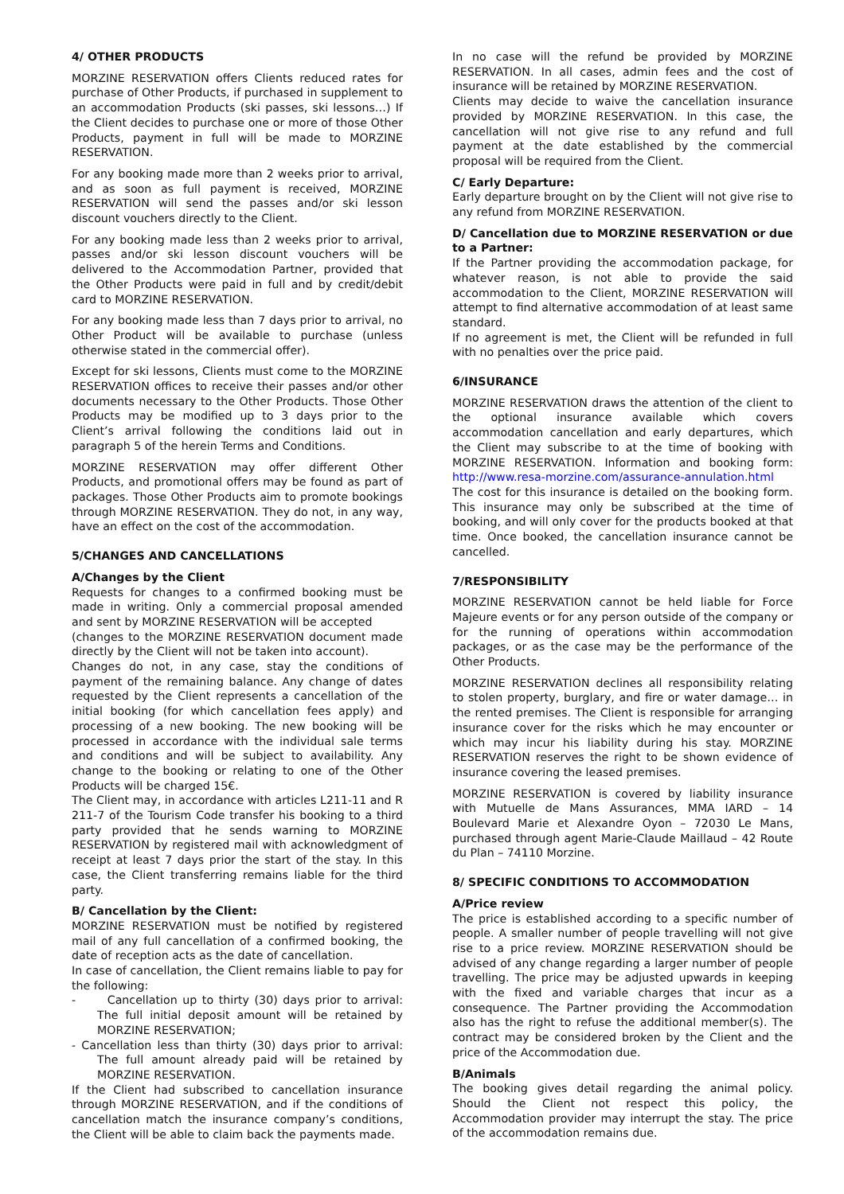4/ OTHER PRODUCTS
MORZINE RESERVATION offers Clients reduced rates for purchase of Other Products, if purchased in supplement to an accommodation Products (ski passes, ski lessons…) If the Client decides to purchase one or more of those Other Products, payment in full will be made to MORZINE RESERVATION.
For any booking made more than 2 weeks prior to arrival, and as soon as full payment is received, MORZINE RESERVATION will send the passes and/or ski lesson discount vouchers directly to the Client.
For any booking made less than 2 weeks prior to arrival, passes and/or ski lesson discount vouchers will be delivered to the Accommodation Partner, provided that the Other Products were paid in full and by credit/debit card to MORZINE RESERVATION.
For any booking made less than 7 days prior to arrival, no Other Product will be available to purchase (unless otherwise stated in the commercial offer).
Except for ski lessons, Clients must come to the MORZINE RESERVATION offices to receive their passes and/or other documents necessary to the Other Products. Those Other Products may be modified up to 3 days prior to the Client’s arrival following the conditions laid out in paragraph 5 of the herein Terms and Conditions.
MORZINE RESERVATION may offer different Other Products, and promotional offers may be found as part of packages. Those Other Products aim to promote bookings through MORZINE RESERVATION. They do not, in any way, have an effect on the cost of the accommodation.
5/CHANGES AND CANCELLATIONS
A/Changes by the Client
Requests for changes to a confirmed booking must be made in writing. Only a commercial proposal amended and sent by MORZINE RESERVATION will be accepted
(changes to the MORZINE RESERVATION document made directly by the Client will not be taken into account).
Changes do not, in any case, stay the conditions of payment of the remaining balance. Any change of dates requested by the Client represents a cancellation of the initial booking (for which cancellation fees apply) and processing of a new booking. The new booking will be processed in accordance with the individual sale terms and conditions and will be subject to availability. Any change to the booking or relating to one of the Other Products will be charged 15€.
The Client may, in accordance with articles L211-11 and R 211-7 of the Tourism Code transfer his booking to a third party provided that he sends warning to MORZINE RESERVATION by registered mail with acknowledgment of receipt at least 7 days prior the start of the stay. In this case, the Client transferring remains liable for the third party.
B/ Cancellation by the Client:
MORZINE RESERVATION must be notified by registered mail of any full cancellation of a confirmed booking, the date of reception acts as the date of cancellation.
In case of cancellation, the Client remains liable to pay for the following:
- Cancellation up to thirty (30) days prior to arrival: The full initial deposit amount will be retained by MORZINE RESERVATION;
- Cancellation less than thirty (30) days prior to arrival: The full amount already paid will be retained by MORZINE RESERVATION.
If the Client had subscribed to cancellation insurance through MORZINE RESERVATION, and if the conditions of cancellation match the insurance company’s conditions, the Client will be able to claim back the payments made.
In no case will the refund be provided by MORZINE RESERVATION. In all cases, admin fees and the cost of insurance will be retained by MORZINE RESERVATION.
Clients may decide to waive the cancellation insurance provided by MORZINE RESERVATION. In this case, the cancellation will not give rise to any refund and full payment at the date established by the commercial proposal will be required from the Client.
C/ Early Departure:
Early departure brought on by the Client will not give rise to any refund from MORZINE RESERVATION.
D/ Cancellation due to MORZINE RESERVATION or due to a Partner:
If the Partner providing the accommodation package, for whatever reason, is not able to provide the said accommodation to the Client, MORZINE RESERVATION will attempt to find alternative accommodation of at least same standard.
If no agreement is met, the Client will be refunded in full with no penalties over the price paid.
6/INSURANCE
MORZINE RESERVATION draws the attention of the client to the optional insurance available which covers accommodation cancellation and early departures, which the Client may subscribe to at the time of booking with MORZINE RESERVATION. Information and booking form: http://www.resa-morzine.com/assurance-annulation.html The cost for this insurance is detailed on the booking form. This insurance may only be subscribed at the time of booking, and will only cover for the products booked at that time. Once booked, the cancellation insurance cannot be cancelled.
7/RESPONSIBILITY
MORZINE RESERVATION cannot be held liable for Force Majeure events or for any person outside of the company or for the running of operations within accommodation packages, or as the case may be the performance of the Other Products.
MORZINE RESERVATION declines all responsibility relating to stolen property, burglary, and fire or water damage… in the rented premises. The Client is responsible for arranging insurance cover for the risks which he may encounter or which may incur his liability during his stay. MORZINE RESERVATION reserves the right to be shown evidence of insurance covering the leased premises.
MORZINE RESERVATION is covered by liability insurance with Mutuelle de Mans Assurances, MMA IARD – 14 Boulevard Marie et Alexandre Oyon – 72030 Le Mans, purchased through agent Marie-Claude Maillaud – 42 Route du Plan – 74110 Morzine.
8/ SPECIFIC CONDITIONS TO ACCOMMODATION
A/Price review
The price is established according to a specific number of people. A smaller number of people travelling will not give rise to a price review. MORZINE RESERVATION should be advised of any change regarding a larger number of people travelling. The price may be adjusted upwards in keeping with the fixed and variable charges that incur as a consequence. The Partner providing the Accommodation also has the right to refuse the additional member(s). The contract may be considered broken by the Client and the price of the Accommodation due.
B/Animals
The booking gives detail regarding the animal policy. Should the Client not respect this policy, the Accommodation provider may interrupt the stay. The price of the accommodation remains due.